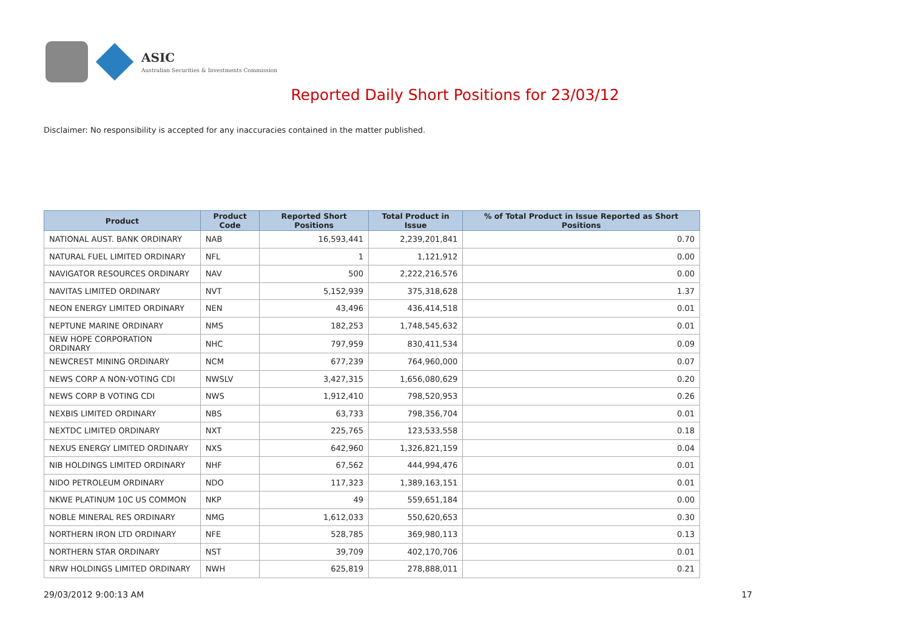ASIC
Australian Securities & Investments Commission
Reported Daily Short Positions for 23/03/12
Disclaimer: No responsibility is accepted for any inaccuracies contained in the matter published.
| Product | Product Code | Reported Short Positions | Total Product in Issue | % of Total Product in Issue Reported as Short Positions |
| --- | --- | --- | --- | --- |
| NATIONAL AUST. BANK ORDINARY | NAB | 16,593,441 | 2,239,201,841 | 0.70 |
| NATURAL FUEL LIMITED ORDINARY | NFL | 1 | 1,121,912 | 0.00 |
| NAVIGATOR RESOURCES ORDINARY | NAV | 500 | 2,222,216,576 | 0.00 |
| NAVITAS LIMITED ORDINARY | NVT | 5,152,939 | 375,318,628 | 1.37 |
| NEON ENERGY LIMITED ORDINARY | NEN | 43,496 | 436,414,518 | 0.01 |
| NEPTUNE MARINE ORDINARY | NMS | 182,253 | 1,748,545,632 | 0.01 |
| NEW HOPE CORPORATION ORDINARY | NHC | 797,959 | 830,411,534 | 0.09 |
| NEWCREST MINING ORDINARY | NCM | 677,239 | 764,960,000 | 0.07 |
| NEWS CORP A NON-VOTING CDI | NWSLV | 3,427,315 | 1,656,080,629 | 0.20 |
| NEWS CORP B VOTING CDI | NWS | 1,912,410 | 798,520,953 | 0.26 |
| NEXBIS LIMITED ORDINARY | NBS | 63,733 | 798,356,704 | 0.01 |
| NEXTDC LIMITED ORDINARY | NXT | 225,765 | 123,533,558 | 0.18 |
| NEXUS ENERGY LIMITED ORDINARY | NXS | 642,960 | 1,326,821,159 | 0.04 |
| NIB HOLDINGS LIMITED ORDINARY | NHF | 67,562 | 444,994,476 | 0.01 |
| NIDO PETROLEUM ORDINARY | NDO | 117,323 | 1,389,163,151 | 0.01 |
| NKWE PLATINUM 10C US COMMON | NKP | 49 | 559,651,184 | 0.00 |
| NOBLE MINERAL RES ORDINARY | NMG | 1,612,033 | 550,620,653 | 0.30 |
| NORTHERN IRON LTD ORDINARY | NFE | 528,785 | 369,980,113 | 0.13 |
| NORTHERN STAR ORDINARY | NST | 39,709 | 402,170,706 | 0.01 |
| NRW HOLDINGS LIMITED ORDINARY | NWH | 625,819 | 278,888,011 | 0.21 |
29/03/2012 9:00:13 AM 17